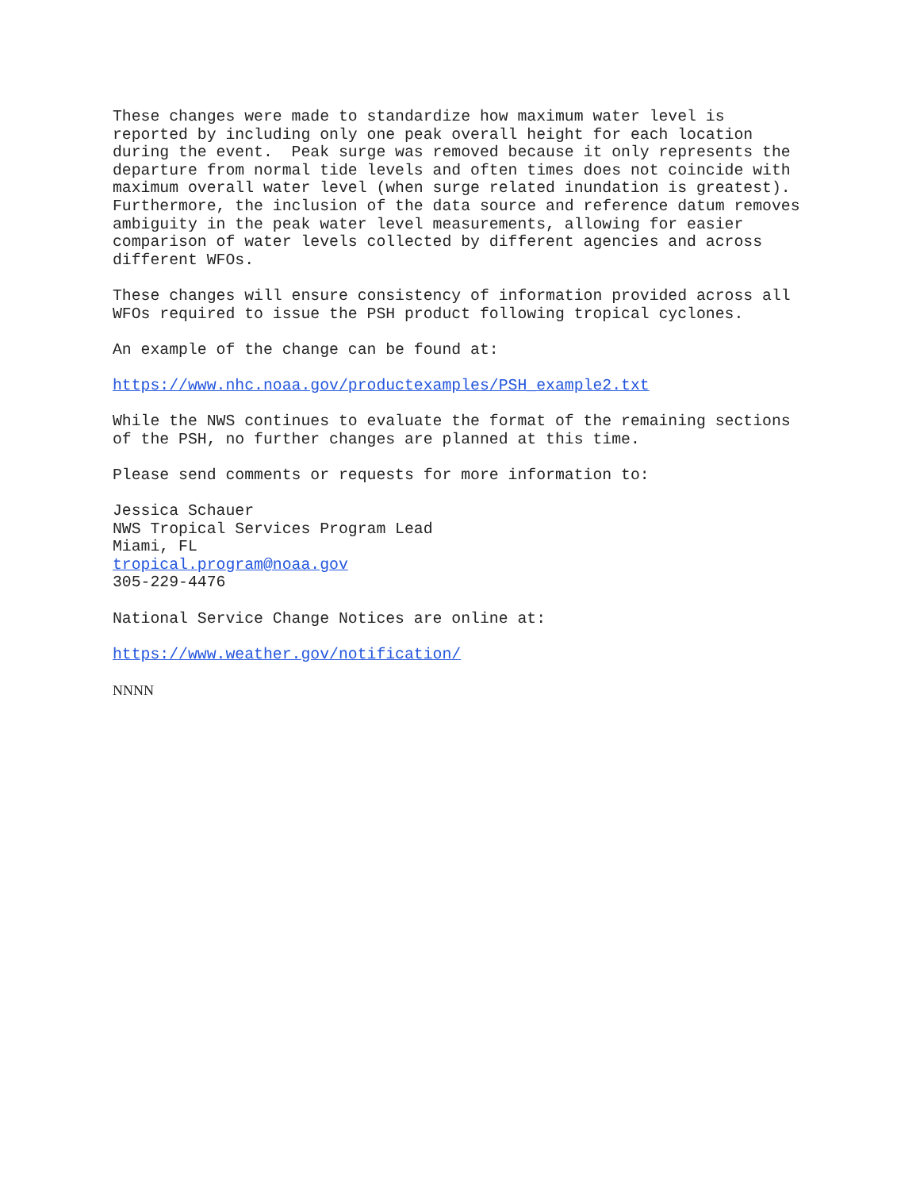These changes were made to standardize how maximum water level is reported by including only one peak overall height for each location during the event. Peak surge was removed because it only represents the departure from normal tide levels and often times does not coincide with maximum overall water level (when surge related inundation is greatest). Furthermore, the inclusion of the data source and reference datum removes ambiguity in the peak water level measurements, allowing for easier comparison of water levels collected by different agencies and across different WFOs.
These changes will ensure consistency of information provided across all WFOs required to issue the PSH product following tropical cyclones.
An example of the change can be found at:
https://www.nhc.noaa.gov/productexamples/PSH_example2.txt
While the NWS continues to evaluate the format of the remaining sections of the PSH, no further changes are planned at this time.
Please send comments or requests for more information to:
Jessica Schauer NWS Tropical Services Program Lead Miami, FL tropical.program@noaa.gov 305-229-4476
National Service Change Notices are online at:
https://www.weather.gov/notification/
NNNN